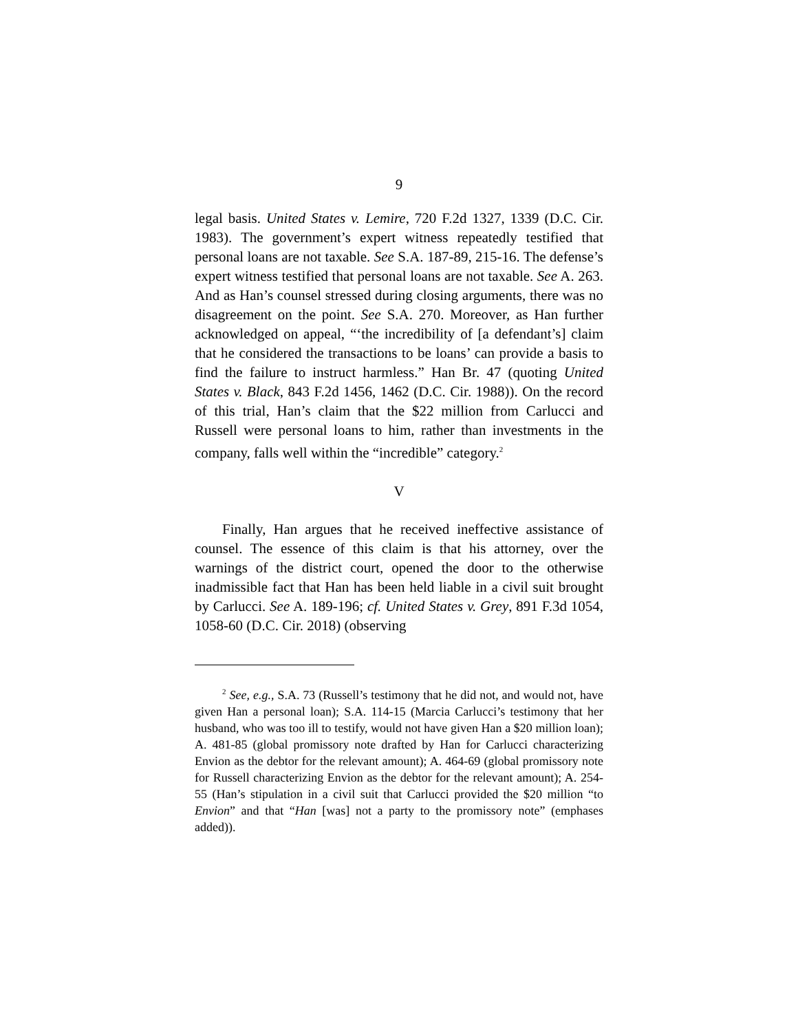9
legal basis. United States v. Lemire, 720 F.2d 1327, 1339 (D.C. Cir. 1983). The government’s expert witness repeatedly testified that personal loans are not taxable. See S.A. 187-89, 215-16. The defense’s expert witness testified that personal loans are not taxable. See A. 263. And as Han’s counsel stressed during closing arguments, there was no disagreement on the point. See S.A. 270. Moreover, as Han further acknowledged on appeal, “‘the incredibility of [a defendant’s] claim that he considered the transactions to be loans’ can provide a basis to find the failure to instruct harmless.” Han Br. 47 (quoting United States v. Black, 843 F.2d 1456, 1462 (D.C. Cir. 1988)). On the record of this trial, Han’s claim that the $22 million from Carlucci and Russell were personal loans to him, rather than investments in the company, falls well within the “incredible” category.<sup>2</sup>
V
Finally, Han argues that he received ineffective assistance of counsel. The essence of this claim is that his attorney, over the warnings of the district court, opened the door to the otherwise inadmissible fact that Han has been held liable in a civil suit brought by Carlucci. See A. 189-196; cf. United States v. Grey, 891 F.3d 1054, 1058-60 (D.C. Cir. 2018) (observing
<sup>2</sup> See, e.g., S.A. 73 (Russell’s testimony that he did not, and would not, have given Han a personal loan); S.A. 114-15 (Marcia Carlucci’s testimony that her husband, who was too ill to testify, would not have given Han a $20 million loan); A. 481-85 (global promissory note drafted by Han for Carlucci characterizing Envion as the debtor for the relevant amount); A. 464-69 (global promissory note for Russell characterizing Envion as the debtor for the relevant amount); A. 254-55 (Han’s stipulation in a civil suit that Carlucci provided the $20 million “to Envion” and that “Han [was] not a party to the promissory note” (emphases added)).